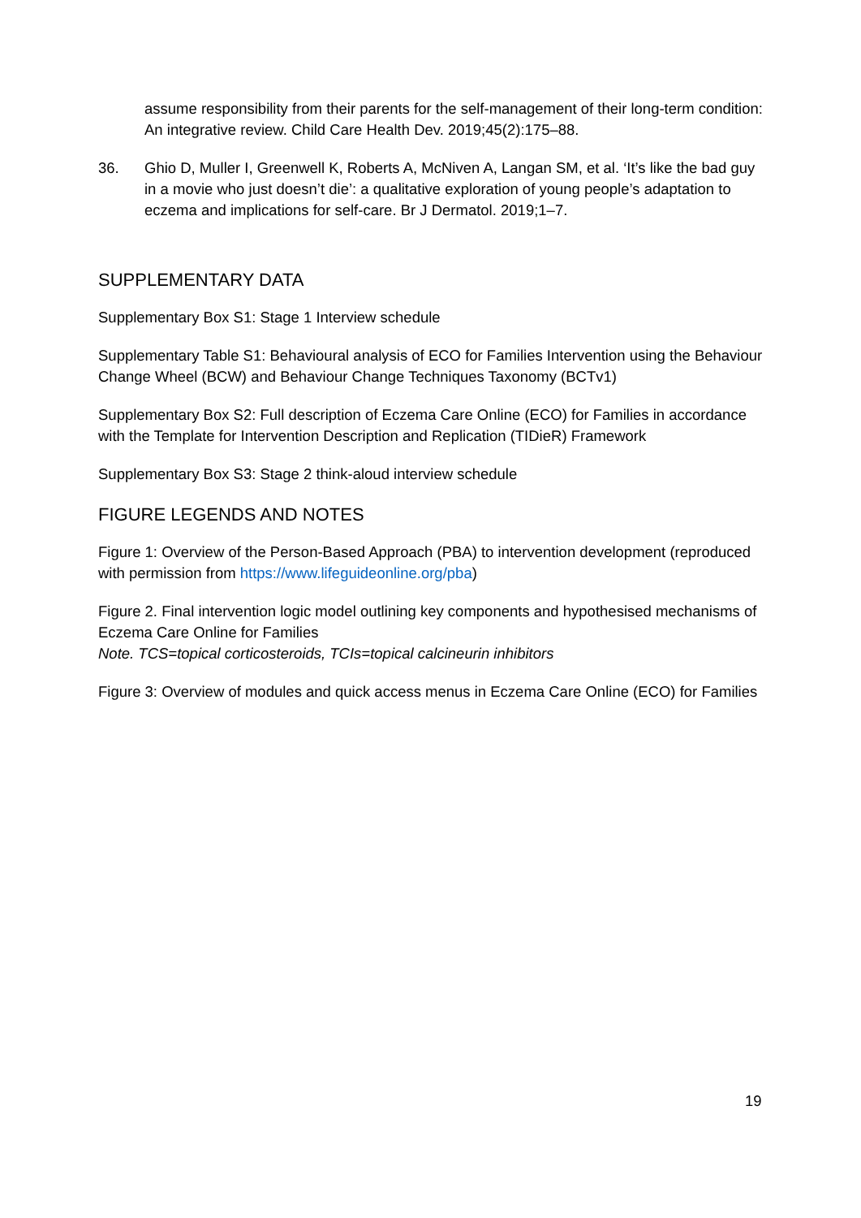assume responsibility from their parents for the self-management of their long-term condition: An integrative review. Child Care Health Dev. 2019;45(2):175–88.
36. Ghio D, Muller I, Greenwell K, Roberts A, McNiven A, Langan SM, et al. ‘It’s like the bad guy in a movie who just doesn’t die’: a qualitative exploration of young people’s adaptation to eczema and implications for self-care. Br J Dermatol. 2019;1–7.
SUPPLEMENTARY DATA
Supplementary Box S1: Stage 1 Interview schedule
Supplementary Table S1: Behavioural analysis of ECO for Families Intervention using the Behaviour Change Wheel (BCW) and Behaviour Change Techniques Taxonomy (BCTv1)
Supplementary Box S2: Full description of Eczema Care Online (ECO) for Families in accordance with the Template for Intervention Description and Replication (TIDieR) Framework
Supplementary Box S3: Stage 2 think-aloud interview schedule
FIGURE LEGENDS AND NOTES
Figure 1: Overview of the Person-Based Approach (PBA) to intervention development (reproduced with permission from https://www.lifeguideonline.org/pba)
Figure 2. Final intervention logic model outlining key components and hypothesised mechanisms of Eczema Care Online for Families
Note. TCS=topical corticosteroids, TCIs=topical calcineurin inhibitors
Figure 3: Overview of modules and quick access menus in Eczema Care Online (ECO) for Families
19